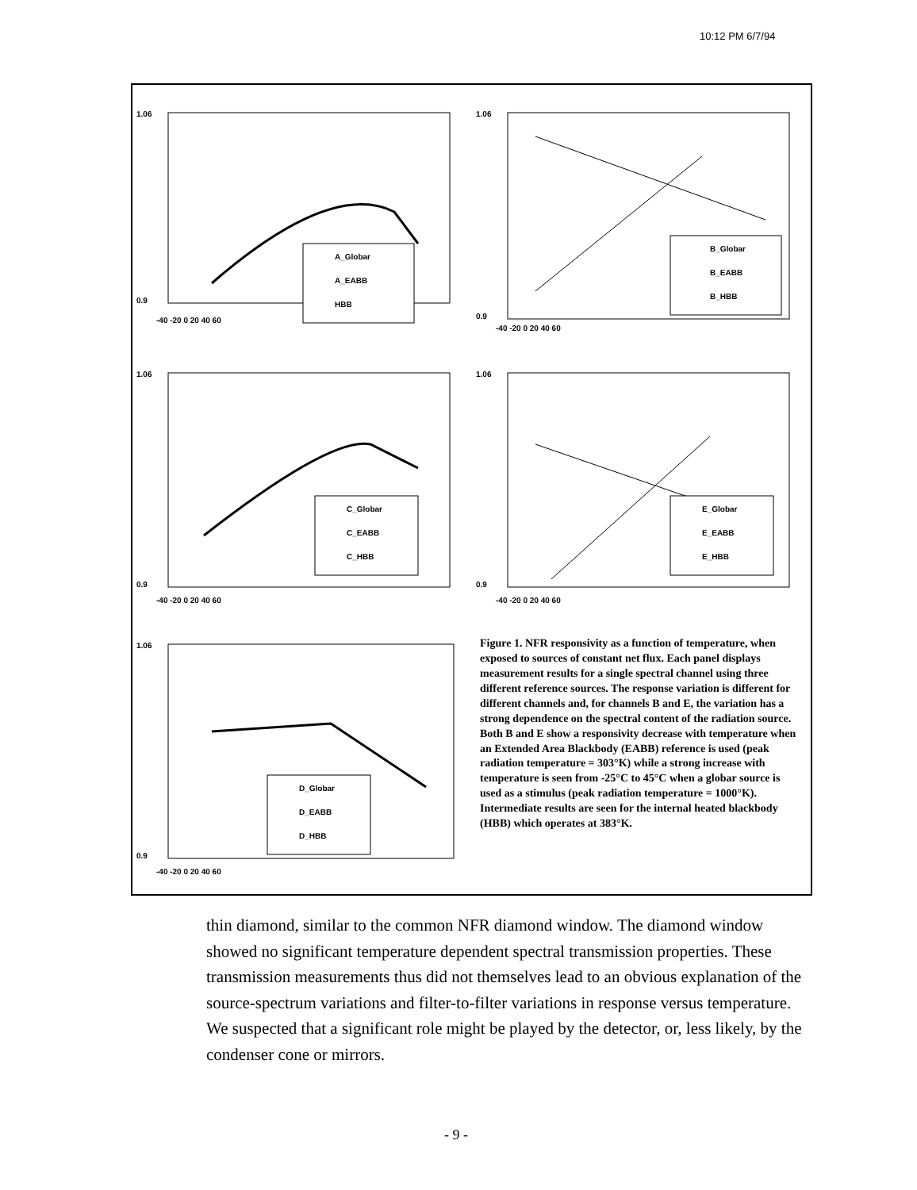10:12 PM 6/7/94
A_Globar
A_EABB
HBB
1.06
0.9
-40 -20 0 20 40 60
B_Globar
B_EABB
B_HBB
1.06
0.9
-40 -20 0 20 40 60
C_Globar
C_EABB
C_HBB
1.06
0.9
-40 -20 0 20 40 60
E_Globar
E_EABB
E_HBB
1.06
0.9
-40 -20 0 20 40 60
D_Globar
D_EABB
D_HBB
1.06
0.9
-40 -20 0 20 40 60
Figure 1. NFR responsivity as a function of temperature, when exposed to sources of constant net flux. Each panel displays measurement results for a single spectral channel using three different reference sources. The response variation is different for different channels and, for channels B and E, the variation has a strong dependence on the spectral content of the radiation source. Both B and E show a responsivity decrease with temperature when an Extended Area Blackbody (EABB) reference is used (peak radiation temperature = 303°K) while a strong increase with temperature is seen from -25°C to 45°C when a globar source is used as a stimulus (peak radiation temperature = 1000°K). Intermediate results are seen for the internal heated blackbody (HBB) which operates at 383°K.
thin diamond, similar to the common NFR diamond window. The diamond window showed no significant temperature dependent spectral transmission properties. These transmission measurements thus did not themselves lead to an obvious explanation of the source-spectrum variations and filter-to-filter variations in response versus temperature. We suspected that a significant role might be played by the detector, or, less likely, by the condenser cone or mirrors.
- 9 -